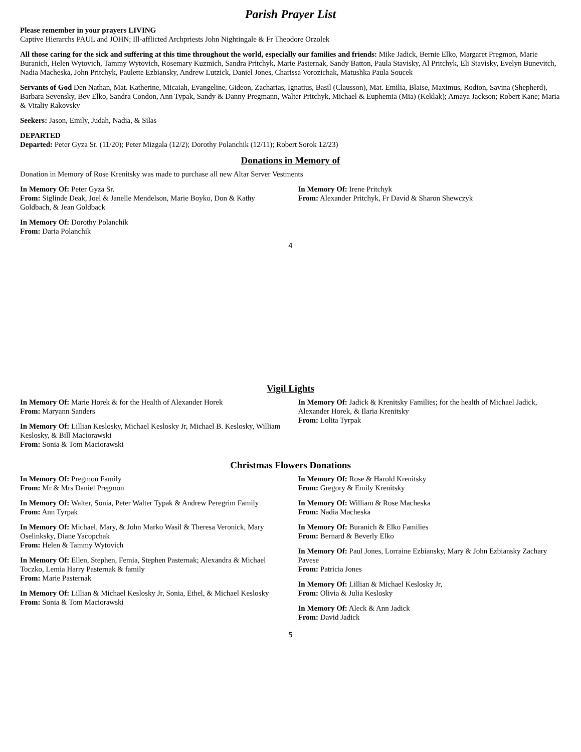Parish Prayer List
Please remember in your prayers LIVING
Captive Hierarchs PAUL and JOHN; Ill-afflicted Archpriests John Nightingale & Fr Theodore Orzolek
All those caring for the sick and suffering at this time throughout the world, especially our families and friends: Mike Jadick, Bernie Elko, Margaret Pregmon, Marie Buranich, Helen Wytovich, Tammy Wytovich, Rosemary Kuzmich, Sandra Pritchyk, Marie Pasternak, Sandy Batton, Paula Stavisky, Al Pritchyk, Eli Stavisky, Evelyn Bunevitch, Nadia Macheska, John Pritchyk, Paulette Ezbiansky, Andrew Lutzick, Daniel Jones, Charissa Vorozichak, Matushka Paula Soucek
Servants of God Den Nathan, Mat. Katherine, Micaiah, Evangeline, Gideon, Zacharias, Ignatius, Basil (Clausson), Mat. Emilia, Blaise, Maximus, Rodion, Savina (Shepherd), Barbara Sevensky, Bev Elko, Sandra Condon, Ann Typak, Sandy & Danny Pregmann, Walter Pritchyk, Michael & Euphemia (Mia) (Keklak); Amaya Jackson; Robert Kane; Maria & Vitaliy Rakovsky
Seekers: Jason, Emily, Judah, Nadia, & Silas
DEPARTED
Departed: Peter Gyza Sr. (11/20); Peter Mizgala (12/2); Dorothy Polanchik (12/11); Robert Sorok 12/23)
Donations in Memory of
Donation in Memory of Rose Krenitsky was made to purchase all new Altar Server Vestments
In Memory Of: Peter Gyza Sr.
From: Siglinde Deak, Joel & Janelle Mendelson, Marie Boyko, Don & Kathy Goldbach, & Jean Goldback
In Memory Of: Irene Pritchyk
From: Alexander Pritchyk, Fr David & Sharon Shewczyk
In Memory Of: Dorothy Polanchik
From: Daria Polanchik
4
Vigil Lights
In Memory Of: Marie Horek & for the Health of Alexander Horek
From: Maryann Sanders
In Memory Of: Lillian Keslosky, Michael Keslosky Jr, Michael B. Keslosky, William Keslosky, & Bill Maciorawski
From: Sonia & Tom Maciorawski
In Memory Of: Jadick & Krenitsky Families; for the health of Michael Jadick, Alexander Horek, & Ilaria Krenitsky
From: Lolita Tyrpak
Christmas Flowers Donations
In Memory Of: Pregmon Family
From: Mr & Mrs Daniel Pregmon
In Memory Of: Walter, Sonia, Peter Walter Typak & Andrew Peregrim Family
From: Ann Tyrpak
In Memory Of: Michael, Mary, & John Marko Wasil & Theresa Veronick, Mary Oselinksky, Diane Yacopchak
From: Helen & Tammy Wytovich
In Memory Of: Ellen, Stephen, Femia, Stephen Pasternak; Alexandra & Michael Toczko, Lemia Harry Pasternak & family
From: Marie Pasternak
In Memory Of: Lillian & Michael Keslosky Jr, Sonia, Ethel, & Michael Keslosky
From: Sonia & Tom Maciorawski
In Memory Of: Rose & Harold Krenitsky
From: Gregory & Emily Krenitsky
In Memory Of: William & Rose Macheska
From: Nadia Macheska
In Memory Of: Buranich & Elko Families
From: Bernard & Beverly Elko
In Memory Of: Paul Jones, Lorraine Ezbiansky, Mary & John Ezbiansky Zachary Pavese
From: Patricia Jones
In Memory Of: Lillian & Michael Keslosky Jr,
From: Olivia & Julia Keslosky
In Memory Of: Aleck & Ann Jadick
From: David Jadick
5